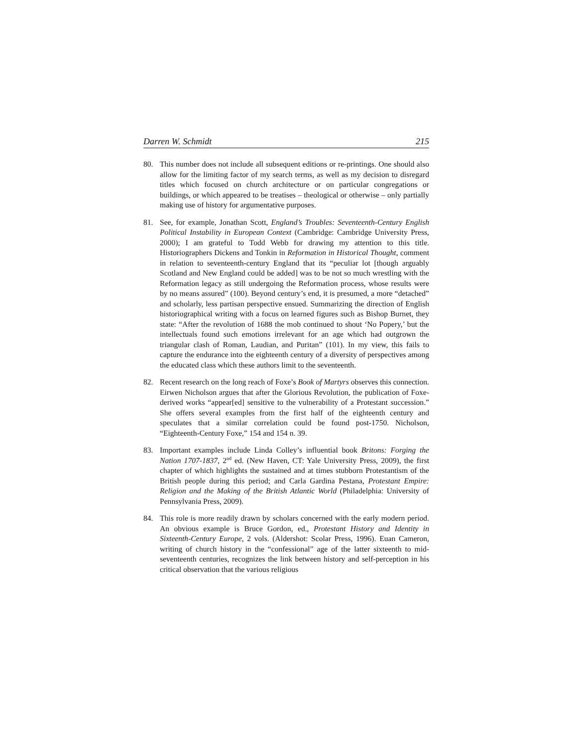Darren W. Schmidt 215
80. This number does not include all subsequent editions or re-printings. One should also allow for the limiting factor of my search terms, as well as my decision to disregard titles which focused on church architecture or on particular congregations or buildings, or which appeared to be treatises – theological or otherwise – only partially making use of history for argumentative purposes.
81. See, for example, Jonathan Scott, England’s Troubles: Seventeenth-Century English Political Instability in European Context (Cambridge: Cambridge University Press, 2000); I am grateful to Todd Webb for drawing my attention to this title. Historiographers Dickens and Tonkin in Reformation in Historical Thought, comment in relation to seventeenth-century England that its “peculiar lot [though arguably Scotland and New England could be added] was to be not so much wrestling with the Reformation legacy as still undergoing the Reformation process, whose results were by no means assured” (100). Beyond century’s end, it is presumed, a more “detached” and scholarly, less partisan perspective ensued. Summarizing the direction of English historiographical writing with a focus on learned figures such as Bishop Burnet, they state: “After the revolution of 1688 the mob continued to shout ‘No Popery,’ but the intellectuals found such emotions irrelevant for an age which had outgrown the triangular clash of Roman, Laudian, and Puritan” (101). In my view, this fails to capture the endurance into the eighteenth century of a diversity of perspectives among the educated class which these authors limit to the seventeenth.
82. Recent research on the long reach of Foxe’s Book of Martyrs observes this connection. Eirwen Nicholson argues that after the Glorious Revolution, the publication of Foxe-derived works “appear[ed] sensitive to the vulnerability of a Protestant succession.” She offers several examples from the first half of the eighteenth century and speculates that a similar correlation could be found post-1750. Nicholson, “Eighteenth-Century Foxe,” 154 and 154 n. 39.
83. Important examples include Linda Colley’s influential book Britons: Forging the Nation 1707-1837, 2<sup>nd</sup> ed. (New Haven, CT: Yale University Press, 2009), the first chapter of which highlights the sustained and at times stubborn Protestantism of the British people during this period; and Carla Gardina Pestana, Protestant Empire: Religion and the Making of the British Atlantic World (Philadelphia: University of Pennsylvania Press, 2009).
84. This role is more readily drawn by scholars concerned with the early modern period. An obvious example is Bruce Gordon, ed., Protestant History and Identity in Sixteenth-Century Europe, 2 vols. (Aldershot: Scolar Press, 1996). Euan Cameron, writing of church history in the “confessional” age of the latter sixteenth to mid-seventeenth centuries, recognizes the link between history and self-perception in his critical observation that the various religious